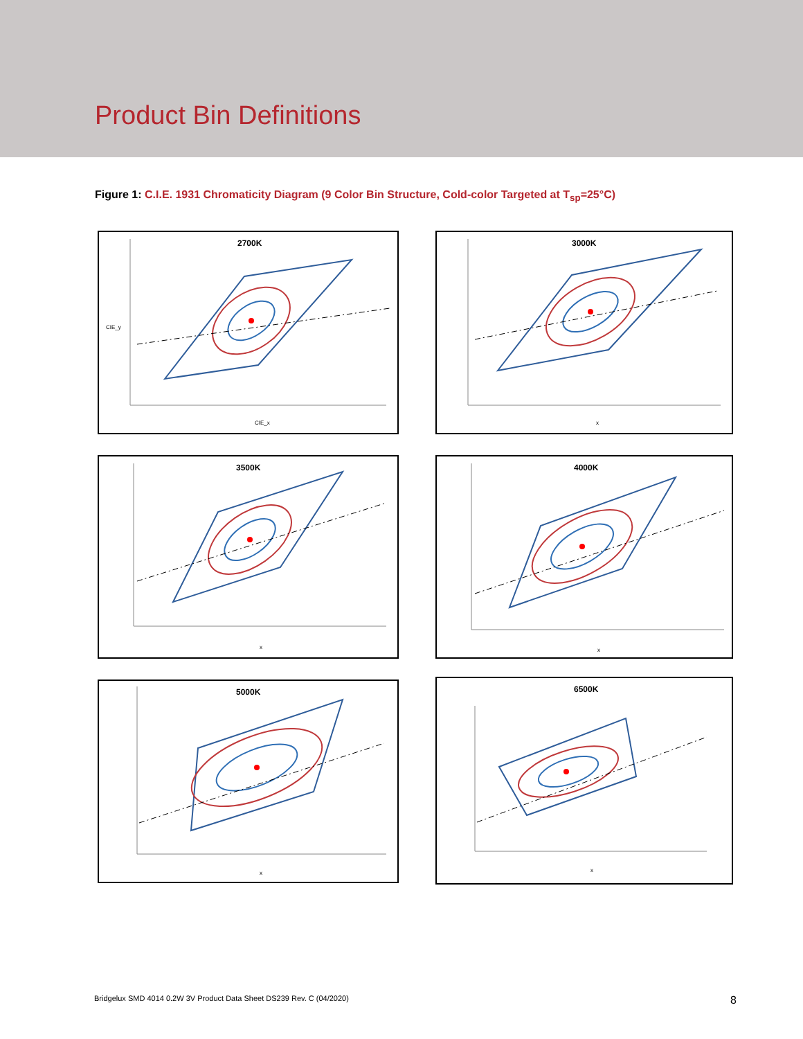Product Bin Definitions
Figure 1: C.I.E. 1931 Chromaticity Diagram (9 Color Bin Structure, Cold-color Targeted at T<sub>sp</sub>=25°C)
2700K
CIE_y
CIE_x
3000K
x
3500K
x
4000K
x
5000K
x
6500K
x
Bridgelux SMD 4014 0.2W 3V Product Data Sheet DS239 Rev. C (04/2020) 8